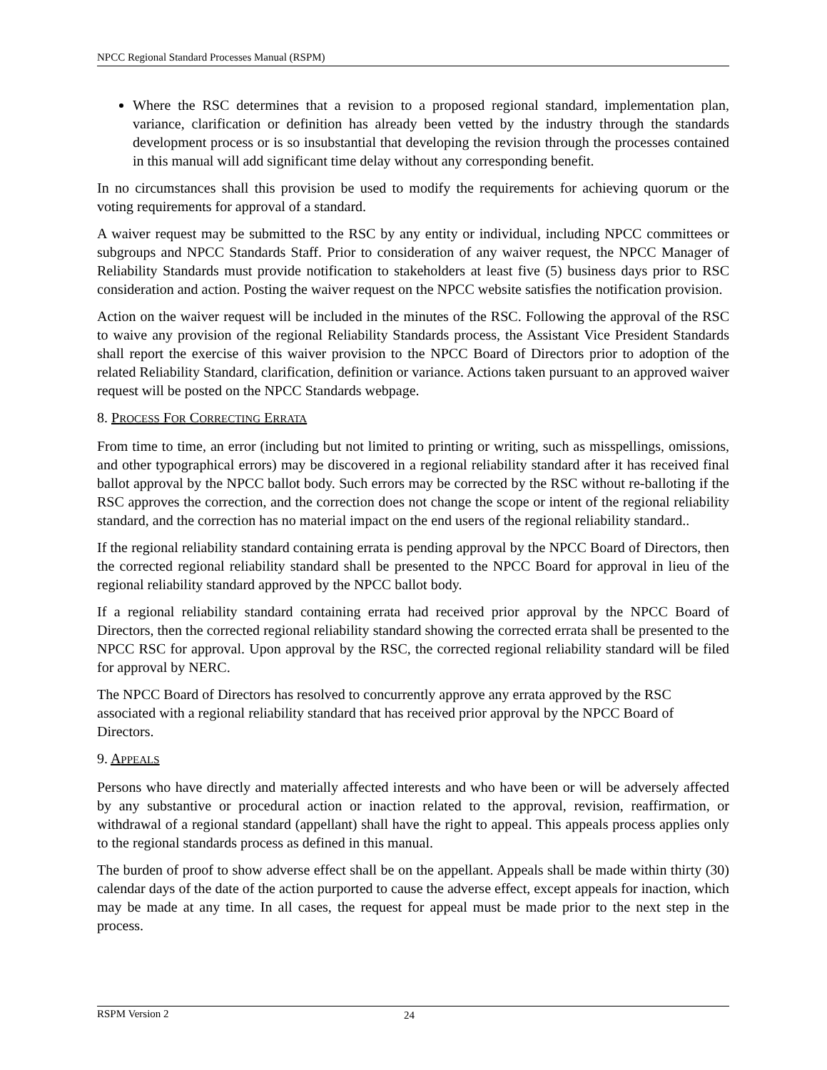NPCC Regional Standard Processes Manual (RSPM)
Where the RSC determines that a revision to a proposed regional standard, implementation plan, variance, clarification or definition has already been vetted by the industry through the standards development process or is so insubstantial that developing the revision through the processes contained in this manual will add significant time delay without any corresponding benefit.
In no circumstances shall this provision be used to modify the requirements for achieving quorum or the voting requirements for approval of a standard.
A waiver request may be submitted to the RSC by any entity or individual, including NPCC committees or subgroups and NPCC Standards Staff. Prior to consideration of any waiver request, the NPCC Manager of Reliability Standards must provide notification to stakeholders at least five (5) business days prior to RSC consideration and action. Posting the waiver request on the NPCC website satisfies the notification provision.
Action on the waiver request will be included in the minutes of the RSC. Following the approval of the RSC to waive any provision of the regional Reliability Standards process, the Assistant Vice President Standards shall report the exercise of this waiver provision to the NPCC Board of Directors prior to adoption of the related Reliability Standard, clarification, definition or variance. Actions taken pursuant to an approved waiver request will be posted on the NPCC Standards webpage.
8. PROCESS FOR CORRECTING ERRATA
From time to time, an error (including but not limited to printing or writing, such as misspellings, omissions, and other typographical errors) may be discovered in a regional reliability standard after it has received final ballot approval by the NPCC ballot body. Such errors may be corrected by the RSC without re-balloting if the RSC approves the correction, and the correction does not change the scope or intent of the regional reliability standard, and the correction has no material impact on the end users of the regional reliability standard..
If the regional reliability standard containing errata is pending approval by the NPCC Board of Directors, then the corrected regional reliability standard shall be presented to the NPCC Board for approval in lieu of the regional reliability standard approved by the NPCC ballot body.
If a regional reliability standard containing errata had received prior approval by the NPCC Board of Directors, then the corrected regional reliability standard showing the corrected errata shall be presented to the NPCC RSC for approval. Upon approval by the RSC, the corrected regional reliability standard will be filed for approval by NERC.
The NPCC Board of Directors has resolved to concurrently approve any errata approved by the RSC associated with a regional reliability standard that has received prior approval by the NPCC Board of Directors.
9. APPEALS
Persons who have directly and materially affected interests and who have been or will be adversely affected by any substantive or procedural action or inaction related to the approval, revision, reaffirmation, or withdrawal of a regional standard (appellant) shall have the right to appeal. This appeals process applies only to the regional standards process as defined in this manual.
The burden of proof to show adverse effect shall be on the appellant. Appeals shall be made within thirty (30) calendar days of the date of the action purported to cause the adverse effect, except appeals for inaction, which may be made at any time. In all cases, the request for appeal must be made prior to the next step in the process.
RSPM Version 2 24